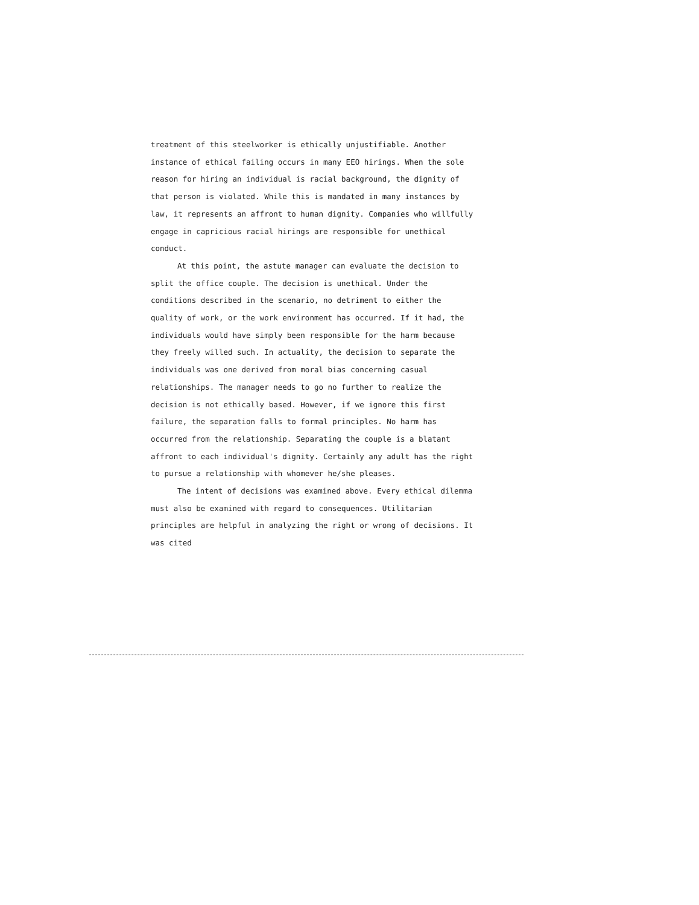treatment of this steelworker is ethically unjustifiable. Another instance of ethical failing occurs in many EEO hirings. When the sole reason for hiring an individual is racial background, the dignity of that person is violated. While this is mandated in many instances by law, it represents an affront to human dignity. Companies who willfully engage in capricious racial hirings are responsible for unethical conduct.
At this point, the astute manager can evaluate the decision to split the office couple. The decision is unethical. Under the conditions described in the scenario, no detriment to either the quality of work, or the work environment has occurred. If it had, the individuals would have simply been responsible for the harm because they freely willed such. In actuality, the decision to separate the individuals was one derived from moral bias concerning casual relationships. The manager needs to go no further to realize the decision is not ethically based. However, if we ignore this first failure, the separation falls to formal principles. No harm has occurred from the relationship. Separating the couple is a blatant affront to each individual's dignity. Certainly any adult has the right to pursue a relationship with whomever he/she pleases.
The intent of decisions was examined above. Every ethical dilemma must also be examined with regard to consequences. Utilitarian principles are helpful in analyzing the right or wrong of decisions. It was cited